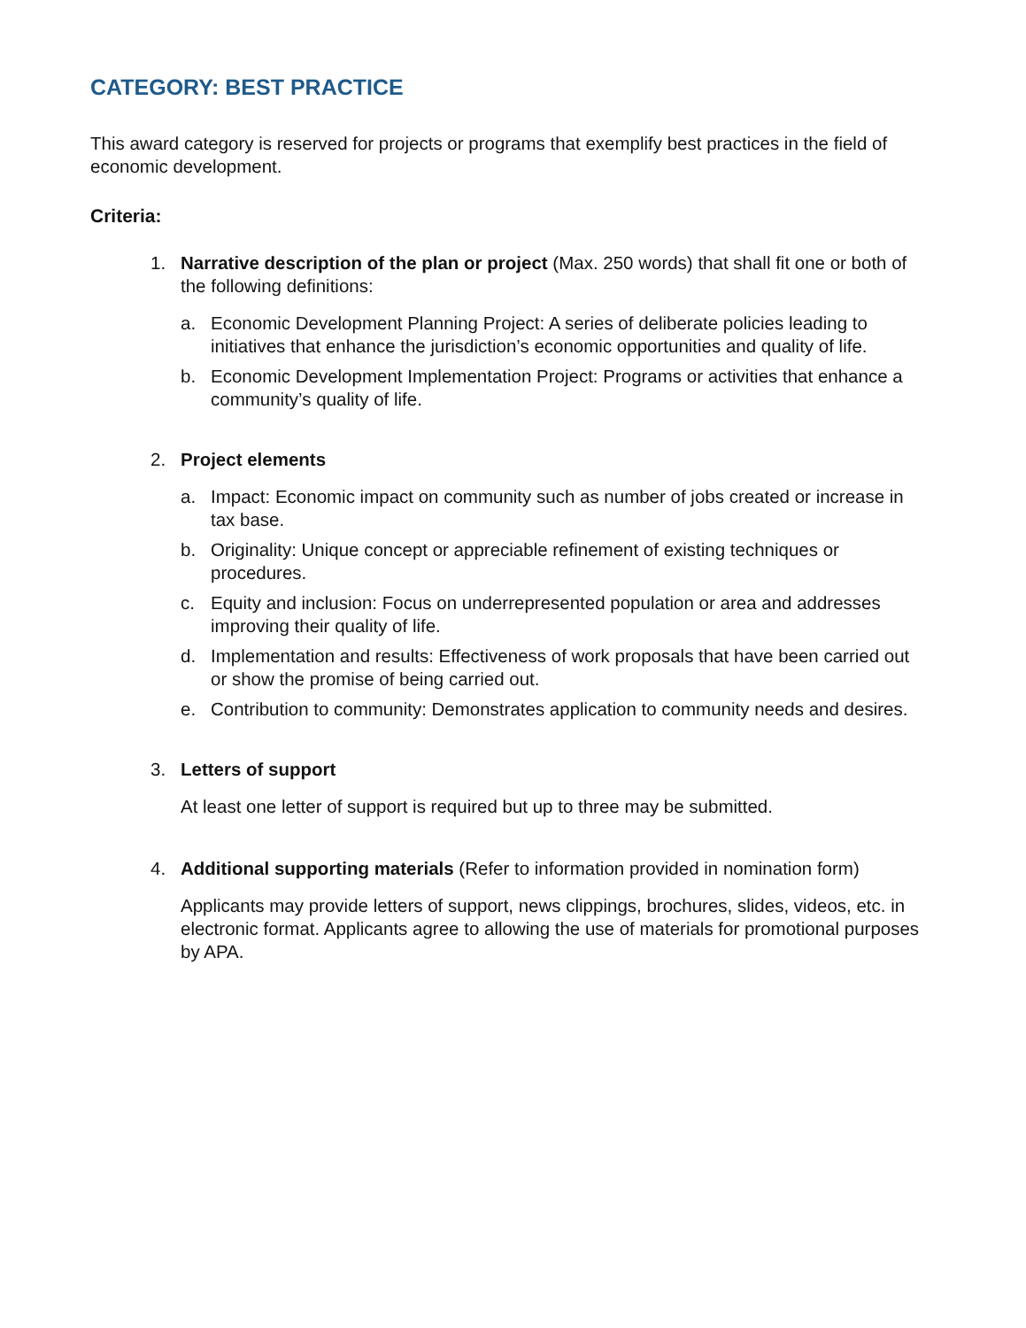CATEGORY: BEST PRACTICE
This award category is reserved for projects or programs that exemplify best practices in the field of economic development.
Criteria:
1. Narrative description of the plan or project (Max. 250 words) that shall fit one or both of the following definitions:
a. Economic Development Planning Project: A series of deliberate policies leading to initiatives that enhance the jurisdiction’s economic opportunities and quality of life.
b. Economic Development Implementation Project: Programs or activities that enhance a community’s quality of life.
2. Project elements
a. Impact: Economic impact on community such as number of jobs created or increase in tax base.
b. Originality: Unique concept or appreciable refinement of existing techniques or procedures.
c. Equity and inclusion: Focus on underrepresented population or area and addresses improving their quality of life.
d. Implementation and results: Effectiveness of work proposals that have been carried out or show the promise of being carried out.
e. Contribution to community: Demonstrates application to community needs and desires.
3. Letters of support
At least one letter of support is required but up to three may be submitted.
4. Additional supporting materials (Refer to information provided in nomination form)
Applicants may provide letters of support, news clippings, brochures, slides, videos, etc. in electronic format. Applicants agree to allowing the use of materials for promotional purposes by APA.